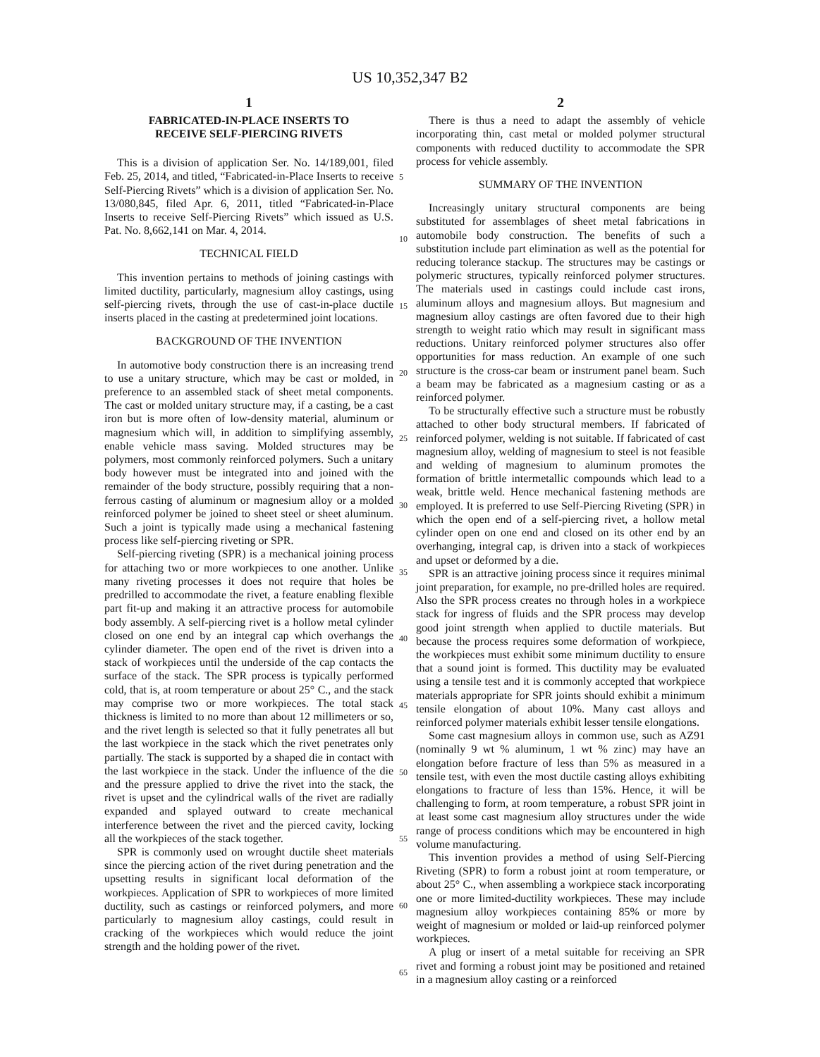US 10,352,347 B2
1
FABRICATED-IN-PLACE INSERTS TO
RECEIVE SELF-PIERCING RIVETS
This is a division of application Ser. No. 14/189,001, filed Feb. 25, 2014, and titled, “Fabricated-in-Place Inserts to receive Self-Piercing Rivets” which is a division of application Ser. No. 13/080,845, filed Apr. 6, 2011, titled “Fabricated-in-Place Inserts to receive Self-Piercing Rivets” which issued as U.S. Pat. No. 8,662,141 on Mar. 4, 2014.
TECHNICAL FIELD
This invention pertains to methods of joining castings with limited ductility, particularly, magnesium alloy castings, using self-piercing rivets, through the use of cast-in-place ductile inserts placed in the casting at predetermined joint locations.
BACKGROUND OF THE INVENTION
In automotive body construction there is an increasing trend to use a unitary structure, which may be cast or molded, in preference to an assembled stack of sheet metal components. The cast or molded unitary structure may, if a casting, be a cast iron but is more often of low-density material, aluminum or magnesium which will, in addition to simplifying assembly, enable vehicle mass saving. Molded structures may be polymers, most commonly reinforced polymers. Such a unitary body however must be integrated into and joined with the remainder of the body structure, possibly requiring that a non-ferrous casting of aluminum or magnesium alloy or a molded reinforced polymer be joined to sheet steel or sheet aluminum. Such a joint is typically made using a mechanical fastening process like self-piercing riveting or SPR.
Self-piercing riveting (SPR) is a mechanical joining process for attaching two or more workpieces to one another. Unlike many riveting processes it does not require that holes be predrilled to accommodate the rivet, a feature enabling flexible part fit-up and making it an attractive process for automobile body assembly. A self-piercing rivet is a hollow metal cylinder closed on one end by an integral cap which overhangs the cylinder diameter. The open end of the rivet is driven into a stack of workpieces until the underside of the cap contacts the surface of the stack. The SPR process is typically performed cold, that is, at room temperature or about 25° C., and the stack may comprise two or more workpieces. The total stack thickness is limited to no more than about 12 millimeters or so, and the rivet length is selected so that it fully penetrates all but the last workpiece in the stack which the rivet penetrates only partially. The stack is supported by a shaped die in contact with the last workpiece in the stack. Under the influence of the die and the pressure applied to drive the rivet into the stack, the rivet is upset and the cylindrical walls of the rivet are radially expanded and splayed outward to create mechanical interference between the rivet and the pierced cavity, locking all the workpieces of the stack together.
SPR is commonly used on wrought ductile sheet materials since the piercing action of the rivet during penetration and the upsetting results in significant local deformation of the workpieces. Application of SPR to workpieces of more limited ductility, such as castings or reinforced polymers, and more particularly to magnesium alloy castings, could result in cracking of the workpieces which would reduce the joint strength and the holding power of the rivet.
5
10
15
20
25
30
35
40
45
50
55
60
65
2
There is thus a need to adapt the assembly of vehicle incorporating thin, cast metal or molded polymer structural components with reduced ductility to accommodate the SPR process for vehicle assembly.
SUMMARY OF THE INVENTION
Increasingly unitary structural components are being substituted for assemblages of sheet metal fabrications in automobile body construction. The benefits of such a substitution include part elimination as well as the potential for reducing tolerance stackup. The structures may be castings or polymeric structures, typically reinforced polymer structures. The materials used in castings could include cast irons, aluminum alloys and magnesium alloys. But magnesium and magnesium alloy castings are often favored due to their high strength to weight ratio which may result in significant mass reductions. Unitary reinforced polymer structures also offer opportunities for mass reduction. An example of one such structure is the cross-car beam or instrument panel beam. Such a beam may be fabricated as a magnesium casting or as a reinforced polymer.
To be structurally effective such a structure must be robustly attached to other body structural members. If fabricated of reinforced polymer, welding is not suitable. If fabricated of cast magnesium alloy, welding of magnesium to steel is not feasible and welding of magnesium to aluminum promotes the formation of brittle intermetallic compounds which lead to a weak, brittle weld. Hence mechanical fastening methods are employed. It is preferred to use Self-Piercing Riveting (SPR) in which the open end of a self-piercing rivet, a hollow metal cylinder open on one end and closed on its other end by an overhanging, integral cap, is driven into a stack of workpieces and upset or deformed by a die.
SPR is an attractive joining process since it requires minimal joint preparation, for example, no pre-drilled holes are required. Also the SPR process creates no through holes in a workpiece stack for ingress of fluids and the SPR process may develop good joint strength when applied to ductile materials. But because the process requires some deformation of workpiece, the workpieces must exhibit some minimum ductility to ensure that a sound joint is formed. This ductility may be evaluated using a tensile test and it is commonly accepted that workpiece materials appropriate for SPR joints should exhibit a minimum tensile elongation of about 10%. Many cast alloys and reinforced polymer materials exhibit lesser tensile elongations.
Some cast magnesium alloys in common use, such as AZ91 (nominally 9 wt % aluminum, 1 wt % zinc) may have an elongation before fracture of less than 5% as measured in a tensile test, with even the most ductile casting alloys exhibiting elongations to fracture of less than 15%. Hence, it will be challenging to form, at room temperature, a robust SPR joint in at least some cast magnesium alloy structures under the wide range of process conditions which may be encountered in high volume manufacturing.
This invention provides a method of using Self-Piercing Riveting (SPR) to form a robust joint at room temperature, or about 25° C., when assembling a workpiece stack incorporating one or more limited-ductility workpieces. These may include magnesium alloy workpieces containing 85% or more by weight of magnesium or molded or laid-up reinforced polymer workpieces.
A plug or insert of a metal suitable for receiving an SPR rivet and forming a robust joint may be positioned and retained in a magnesium alloy casting or a reinforced